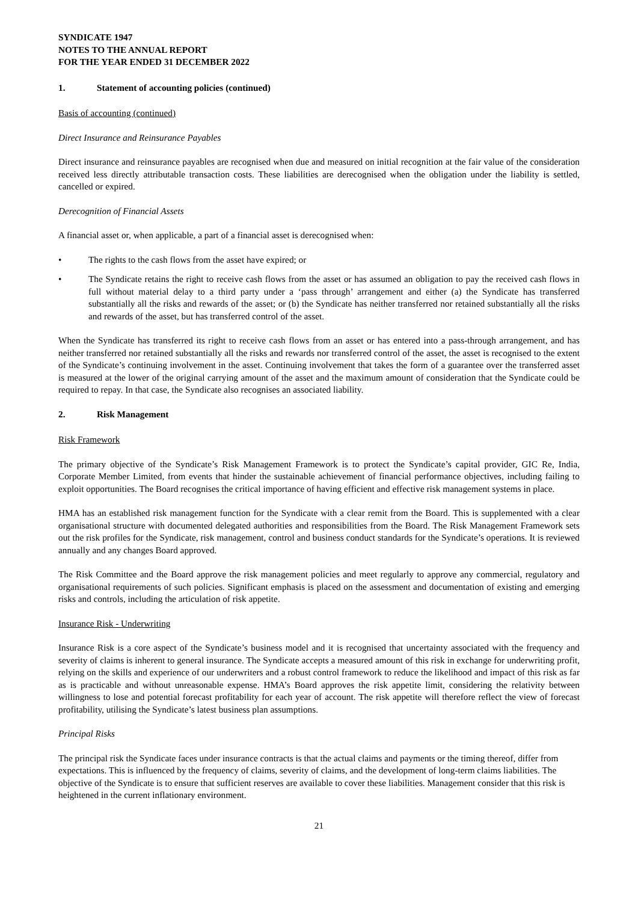SYNDICATE 1947
NOTES TO THE ANNUAL REPORT
FOR THE YEAR ENDED 31 DECEMBER 2022
1. Statement of accounting policies (continued)
Basis of accounting (continued)
Direct Insurance and Reinsurance Payables
Direct insurance and reinsurance payables are recognised when due and measured on initial recognition at the fair value of the consideration received less directly attributable transaction costs. These liabilities are derecognised when the obligation under the liability is settled, cancelled or expired.
Derecognition of Financial Assets
A financial asset or, when applicable, a part of a financial asset is derecognised when:
• The rights to the cash flows from the asset have expired; or
• The Syndicate retains the right to receive cash flows from the asset or has assumed an obligation to pay the received cash flows in full without material delay to a third party under a ‘pass through’ arrangement and either (a) the Syndicate has transferred substantially all the risks and rewards of the asset; or (b) the Syndicate has neither transferred nor retained substantially all the risks and rewards of the asset, but has transferred control of the asset.
When the Syndicate has transferred its right to receive cash flows from an asset or has entered into a pass-through arrangement, and has neither transferred nor retained substantially all the risks and rewards nor transferred control of the asset, the asset is recognised to the extent of the Syndicate’s continuing involvement in the asset. Continuing involvement that takes the form of a guarantee over the transferred asset is measured at the lower of the original carrying amount of the asset and the maximum amount of consideration that the Syndicate could be required to repay. In that case, the Syndicate also recognises an associated liability.
2. Risk Management
Risk Framework
The primary objective of the Syndicate’s Risk Management Framework is to protect the Syndicate’s capital provider, GIC Re, India, Corporate Member Limited, from events that hinder the sustainable achievement of financial performance objectives, including failing to exploit opportunities. The Board recognises the critical importance of having efficient and effective risk management systems in place.
HMA has an established risk management function for the Syndicate with a clear remit from the Board. This is supplemented with a clear organisational structure with documented delegated authorities and responsibilities from the Board. The Risk Management Framework sets out the risk profiles for the Syndicate, risk management, control and business conduct standards for the Syndicate’s operations. It is reviewed annually and any changes Board approved.
The Risk Committee and the Board approve the risk management policies and meet regularly to approve any commercial, regulatory and organisational requirements of such policies. Significant emphasis is placed on the assessment and documentation of existing and emerging risks and controls, including the articulation of risk appetite.
Insurance Risk - Underwriting
Insurance Risk is a core aspect of the Syndicate’s business model and it is recognised that uncertainty associated with the frequency and severity of claims is inherent to general insurance. The Syndicate accepts a measured amount of this risk in exchange for underwriting profit, relying on the skills and experience of our underwriters and a robust control framework to reduce the likelihood and impact of this risk as far as is practicable and without unreasonable expense. HMA’s Board approves the risk appetite limit, considering the relativity between willingness to lose and potential forecast profitability for each year of account. The risk appetite will therefore reflect the view of forecast profitability, utilising the Syndicate’s latest business plan assumptions.
Principal Risks
The principal risk the Syndicate faces under insurance contracts is that the actual claims and payments or the timing thereof, differ from expectations. This is influenced by the frequency of claims, severity of claims, and the development of long-term claims liabilities. The objective of the Syndicate is to ensure that sufficient reserves are available to cover these liabilities. Management consider that this risk is heightened in the current inflationary environment.
21